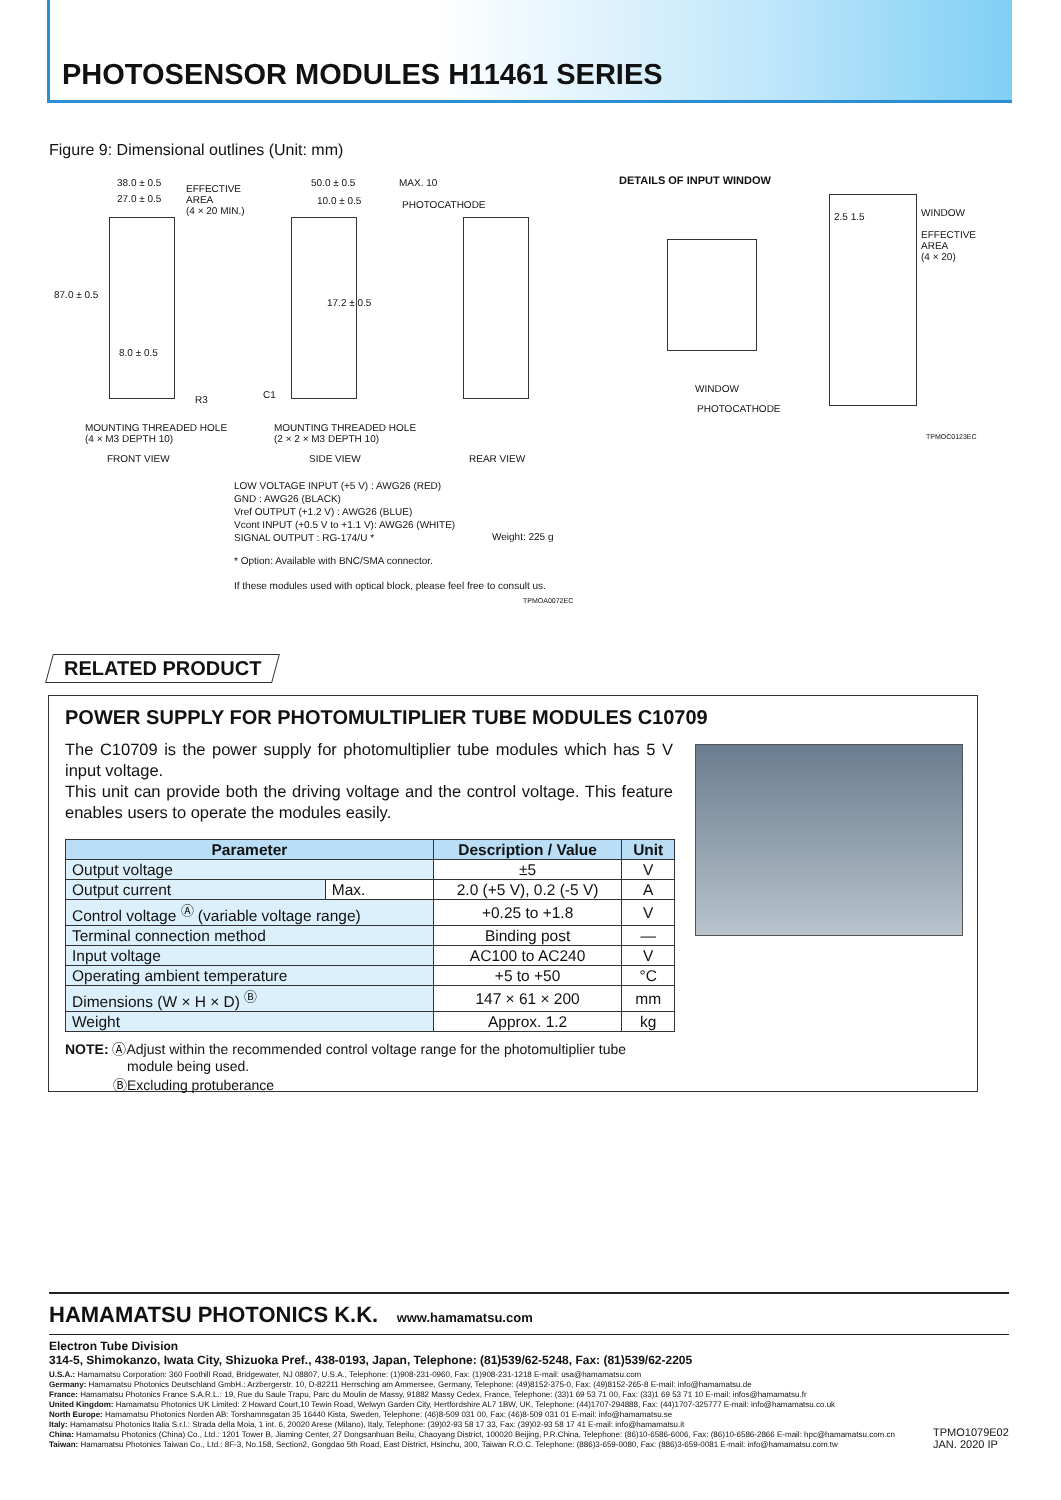PHOTOSENSOR MODULES H11461 SERIES
Figure 9: Dimensional outlines (Unit: mm)
38.0 ± 0.5
27.0 ± 0.5
EFFECTIVE
AREA
(4 × 20 MIN.)
50.0 ± 0.5 MAX. 10
10.0 ± 0.5 PHOTOCATHODE
DETAILS OF INPUT WINDOW
WINDOW
EFFECTIVE
AREA
(4 × 20)
2.5 1.5
8.0 ± 0.5
17.2 ± 0.5
87.0 ± 0.5
R3 C1
WINDOW
PHOTOCATHODE
TPMOC0123EC
MOUNTING THREADED HOLE
(4 × M3 DEPTH 10)
MOUNTING THREADED HOLE
(2 × 2 × M3 DEPTH 10)
FRONT VIEW SIDE VIEW REAR VIEW
LOW VOLTAGE INPUT (+5 V) : AWG26 (RED)
GND : AWG26 (BLACK)
Vref OUTPUT (+1.2 V) : AWG26 (BLUE)
Vcont INPUT (+0.5 V to +1.1 V): AWG26 (WHITE)
SIGNAL OUTPUT : RG-174/U * Weight: 225 g
* Option: Available with BNC/SMA connector.
If these modules used with optical block, please feel free to consult us.
TPMOA0072EC
RELATED PRODUCT
POWER SUPPLY FOR PHOTOMULTIPLIER TUBE MODULES C10709
The C10709 is the power supply for photomultiplier tube modules which has 5 V input voltage.
This unit can provide both the driving voltage and the control voltage. This feature enables users to operate the modules easily.
| Parameter | | Description / Value | Unit |
| --- | --- | --- | --- |
| Output voltage | | ±5 | V |
| Output current | Max. | 2.0 (+5 V), 0.2 (-5 V) | A |
| Control voltage <sup>Ⓐ</sup> (variable voltage range) | | +0.25 to +1.8 | V |
| Terminal connection method | | Binding post | — |
| Input voltage | | AC100 to AC240 | V |
| Operating ambient temperature | | +5 to +50 | °C |
| Dimensions (W × H × D) <sup>Ⓑ</sup> | | 147 × 61 × 200 | mm |
| Weight | | Approx. 1.2 | kg |
NOTE: ⒶAdjust within the recommended control voltage range for the photomultiplier tube
module being used.
ⒷExcluding protuberance
HAMAMATSU PHOTONICS K.K.
www.hamamatsu.com
Electron Tube Division
314-5, Shimokanzo, Iwata City, Shizuoka Pref., 438-0193, Japan, Telephone: (81)539/62-5248, Fax: (81)539/62-2205
U.S.A.: Hamamatsu Corporation: 360 Foothill Road, Bridgewater, NJ 08807, U.S.A., Telephone: (1)908-231-0960, Fax: (1)908-231-1218 E-mail: usa@hamamatsu.com
Germany: Hamamatsu Photonics Deutschland GmbH.: Arzbergerstr. 10, D-82211 Herrsching am Ammersee, Germany, Telephone: (49)8152-375-0, Fax: (49)8152-265-8 E-mail: info@hamamatsu.de
France: Hamamatsu Photonics France S.A.R.L.: 19, Rue du Saule Trapu, Parc du Moulin de Massy, 91882 Massy Cedex, France, Telephone: (33)1 69 53 71 00, Fax: (33)1 69 53 71 10 E-mail: infos@hamamatsu.fr
United Kingdom: Hamamatsu Photonics UK Limited: 2 Howard Court,10 Tewin Road, Welwyn Garden City, Hertfordshire AL7 1BW, UK, Telephone: (44)1707-294888, Fax: (44)1707-325777 E-mail: info@hamamatsu.co.uk
North Europe: Hamamatsu Photonics Norden AB: Torshamnsgatan 35 16440 Kista, Sweden, Telephone: (46)8-509 031 00, Fax: (46)8-509 031 01 E-mail: info@hamamatsu.se
Italy: Hamamatsu Photonics Italia S.r.l.: Strada della Moia, 1 int. 6, 20020 Arese (Milano), Italy, Telephone: (39)02-93 58 17 33, Fax: (39)02-93 58 17 41 E-mail: info@hamamatsu.it
China: Hamamatsu Photonics (China) Co., Ltd.: 1201 Tower B, Jiaming Center, 27 Dongsanhuan Beilu, Chaoyang District, 100020 Beijing, P.R.China, Telephone: (86)10-6586-6006, Fax: (86)10-6586-2866 E-mail: hpc@hamamatsu.com.cn
Taiwan: Hamamatsu Photonics Taiwan Co., Ltd.: 8F-3, No.158, Section2, Gongdao 5th Road, East District, Hsinchu, 300, Taiwan R.O.C. Telephone: (886)3-659-0080, Fax: (886)3-659-0081 E-mail: info@hamamatsu.com.tw
TPMO1079E02
JAN. 2020 IP